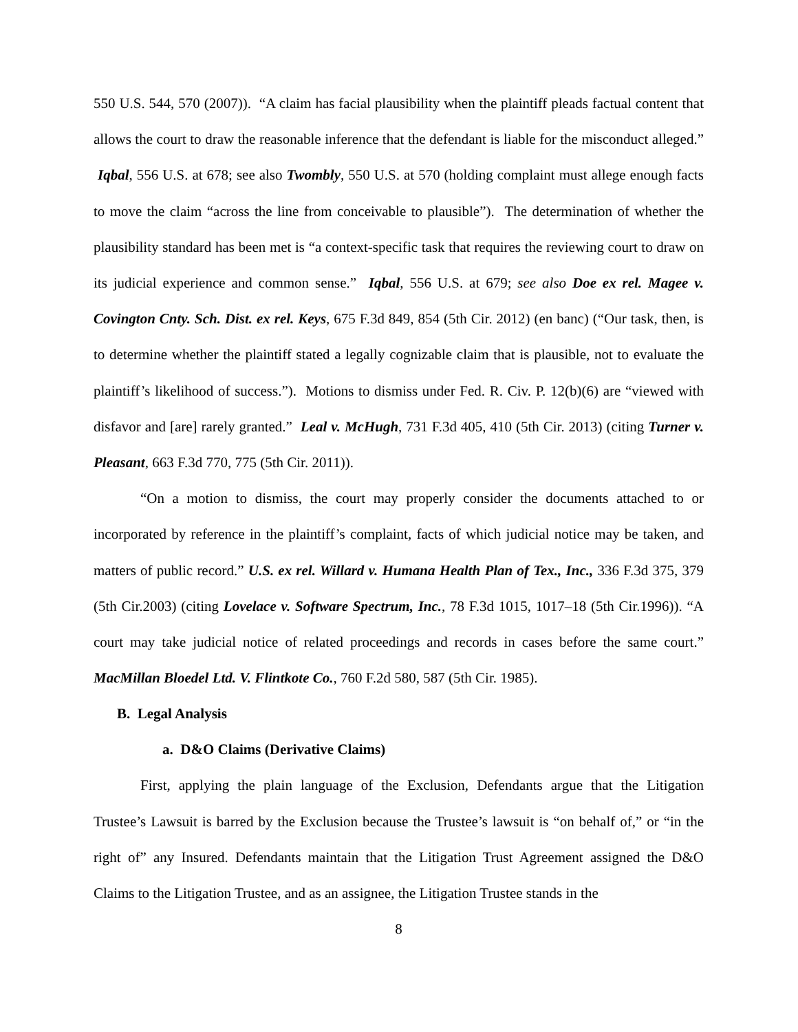550 U.S. 544, 570 (2007)). “A claim has facial plausibility when the plaintiff pleads factual content that allows the court to draw the reasonable inference that the defendant is liable for the misconduct alleged.” Iqbal, 556 U.S. at 678; see also Twombly, 550 U.S. at 570 (holding complaint must allege enough facts to move the claim “across the line from conceivable to plausible”). The determination of whether the plausibility standard has been met is “a context-specific task that requires the reviewing court to draw on its judicial experience and common sense.” Iqbal, 556 U.S. at 679; see also Doe ex rel. Magee v. Covington Cnty. Sch. Dist. ex rel. Keys, 675 F.3d 849, 854 (5th Cir. 2012) (en banc) (“Our task, then, is to determine whether the plaintiff stated a legally cognizable claim that is plausible, not to evaluate the plaintiff’s likelihood of success.”). Motions to dismiss under Fed. R. Civ. P. 12(b)(6) are “viewed with disfavor and [are] rarely granted.” Leal v. McHugh, 731 F.3d 405, 410 (5th Cir. 2013) (citing Turner v. Pleasant, 663 F.3d 770, 775 (5th Cir. 2011)).
“On a motion to dismiss, the court may properly consider the documents attached to or incorporated by reference in the plaintiff’s complaint, facts of which judicial notice may be taken, and matters of public record.” U.S. ex rel. Willard v. Humana Health Plan of Tex., Inc., 336 F.3d 375, 379 (5th Cir.2003) (citing Lovelace v. Software Spectrum, Inc., 78 F.3d 1015, 1017–18 (5th Cir.1996)). “A court may take judicial notice of related proceedings and records in cases before the same court.” MacMillan Bloedel Ltd. V. Flintkote Co., 760 F.2d 580, 587 (5th Cir. 1985).
B. Legal Analysis
a. D&O Claims (Derivative Claims)
First, applying the plain language of the Exclusion, Defendants argue that the Litigation Trustee’s Lawsuit is barred by the Exclusion because the Trustee’s lawsuit is “on behalf of,” or “in the right of” any Insured. Defendants maintain that the Litigation Trust Agreement assigned the D&O Claims to the Litigation Trustee, and as an assignee, the Litigation Trustee stands in the
8